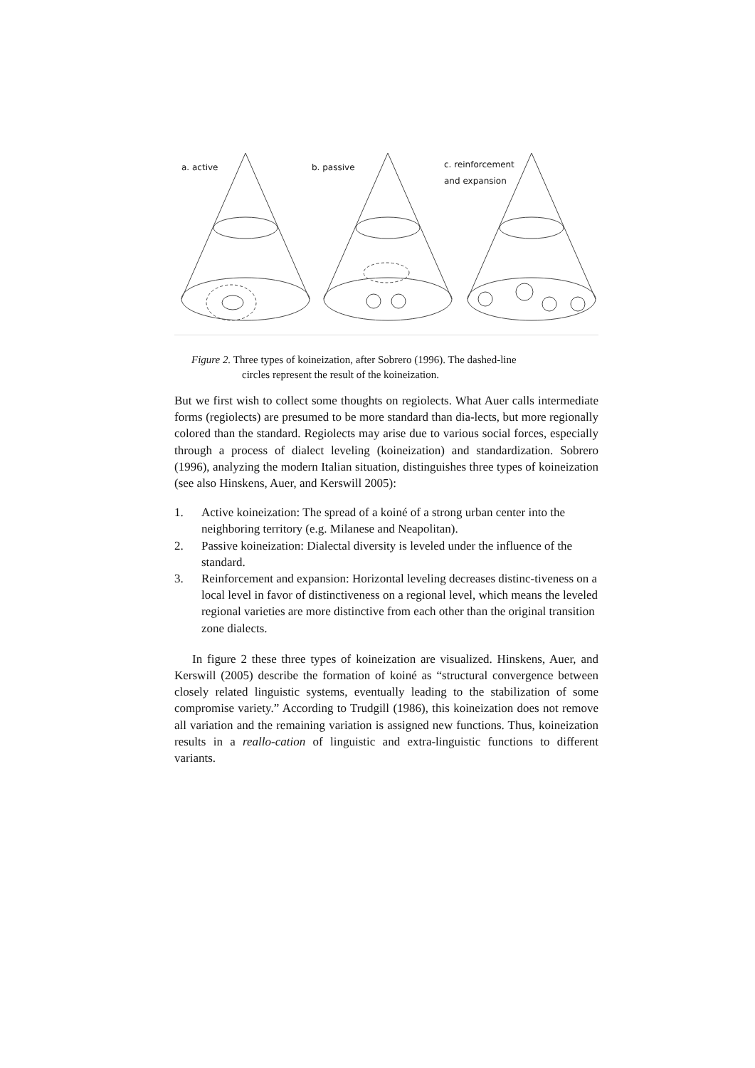a. active b. passive
c. reinforcement
and expansion
Figure 2. Three types of koineization, after Sobrero (1996). The dashed-line
circles represent the result of the koineization.
But we first wish to collect some thoughts on regiolects. What Auer calls intermediate forms (regiolects) are presumed to be more standard than dia-lects, but more regionally colored than the standard. Regiolects may arise due to various social forces, especially through a process of dialect leveling (koineization) and standardization. Sobrero (1996), analyzing the modern Italian situation, distinguishes three types of koineization (see also Hinskens, Auer, and Kerswill 2005):
1. Active koineization: The spread of a koiné of a strong urban center into the neighboring territory (e.g. Milanese and Neapolitan).
2. Passive koineization: Dialectal diversity is leveled under the influence of the standard.
3. Reinforcement and expansion: Horizontal leveling decreases distinc-tiveness on a local level in favor of distinctiveness on a regional level, which means the leveled regional varieties are more distinctive from each other than the original transition zone dialects.
In figure 2 these three types of koineization are visualized. Hinskens, Auer, and Kerswill (2005) describe the formation of koiné as “structural convergence between closely related linguistic systems, eventually leading to the stabilization of some compromise variety.” According to Trudgill (1986), this koineization does not remove all variation and the remaining variation is assigned new functions. Thus, koineization results in a reallo-cation of linguistic and extra-linguistic functions to different variants.